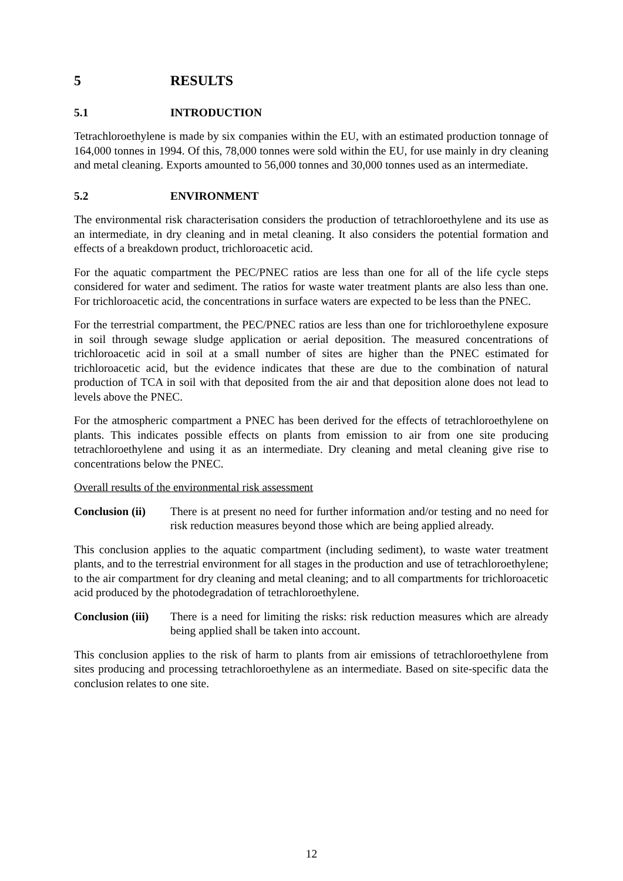5 RESULTS
5.1 INTRODUCTION
Tetrachloroethylene is made by six companies within the EU, with an estimated production tonnage of 164,000 tonnes in 1994. Of this, 78,000 tonnes were sold within the EU, for use mainly in dry cleaning and metal cleaning. Exports amounted to 56,000 tonnes and 30,000 tonnes used as an intermediate.
5.2 ENVIRONMENT
The environmental risk characterisation considers the production of tetrachloroethylene and its use as an intermediate, in dry cleaning and in metal cleaning. It also considers the potential formation and effects of a breakdown product, trichloroacetic acid.
For the aquatic compartment the PEC/PNEC ratios are less than one for all of the life cycle steps considered for water and sediment. The ratios for waste water treatment plants are also less than one. For trichloroacetic acid, the concentrations in surface waters are expected to be less than the PNEC.
For the terrestrial compartment, the PEC/PNEC ratios are less than one for trichloroethylene exposure in soil through sewage sludge application or aerial deposition. The measured concentrations of trichloroacetic acid in soil at a small number of sites are higher than the PNEC estimated for trichloroacetic acid, but the evidence indicates that these are due to the combination of natural production of TCA in soil with that deposited from the air and that deposition alone does not lead to levels above the PNEC.
For the atmospheric compartment a PNEC has been derived for the effects of tetrachloroethylene on plants. This indicates possible effects on plants from emission to air from one site producing tetrachloroethylene and using it as an intermediate. Dry cleaning and metal cleaning give rise to concentrations below the PNEC.
Overall results of the environmental risk assessment
Conclusion (ii) There is at present no need for further information and/or testing and no need for risk reduction measures beyond those which are being applied already.
This conclusion applies to the aquatic compartment (including sediment), to waste water treatment plants, and to the terrestrial environment for all stages in the production and use of tetrachloroethylene; to the air compartment for dry cleaning and metal cleaning; and to all compartments for trichloroacetic acid produced by the photodegradation of tetrachloroethylene.
Conclusion (iii) There is a need for limiting the risks: risk reduction measures which are already being applied shall be taken into account.
This conclusion applies to the risk of harm to plants from air emissions of tetrachloroethylene from sites producing and processing tetrachloroethylene as an intermediate. Based on site-specific data the conclusion relates to one site.
12